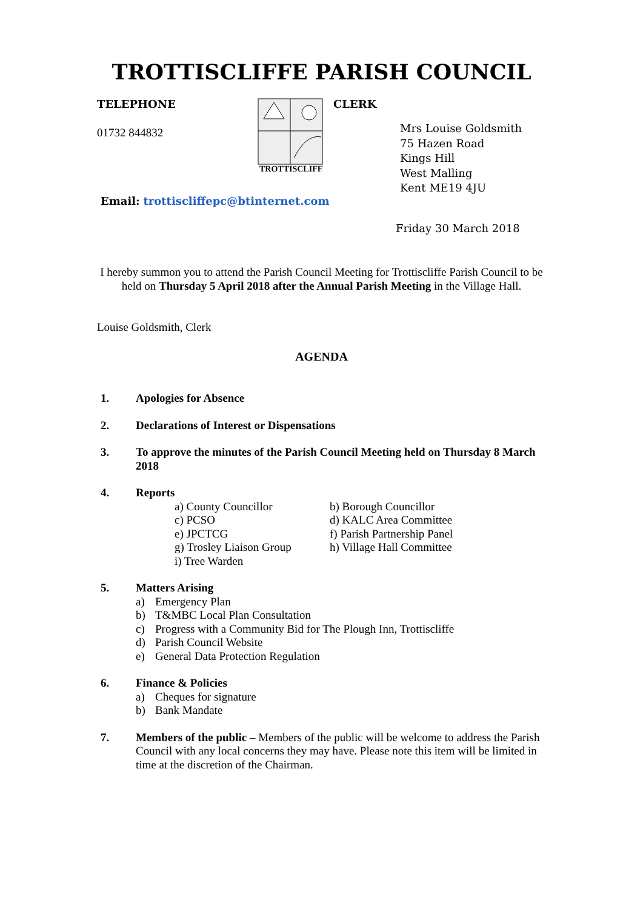TROTTISCLIFFE PARISH COUNCIL
TELEPHONE
01732 844832
TROTTISCLIFFE
CLERK
Mrs Louise Goldsmith
75 Hazen Road
Kings Hill
West Malling
Kent ME19 4JU
Email: trottiscliffepc@btinternet.com
Friday 30 March 2018
I hereby summon you to attend the Parish Council Meeting for Trottiscliffe Parish Council to be held on Thursday 5 April 2018 after the Annual Parish Meeting in the Village Hall.
Louise Goldsmith, Clerk
AGENDA
1. Apologies for Absence
2. Declarations of Interest or Dispensations
3. To approve the minutes of the Parish Council Meeting held on Thursday 8 March 2018
4. Reports
a) County Councillor
b) Borough Councillor
c) PCSO
d) KALC Area Committee
e) JPCTCG
f) Parish Partnership Panel
g) Trosley Liaison Group
h) Village Hall Committee
i) Tree Warden
5. Matters Arising
a) Emergency Plan
b) T&MBC Local Plan Consultation
c) Progress with a Community Bid for The Plough Inn, Trottiscliffe
d) Parish Council Website
e) General Data Protection Regulation
6. Finance & Policies
a) Cheques for signature
b) Bank Mandate
7. Members of the public – Members of the public will be welcome to address the Parish Council with any local concerns they may have. Please note this item will be limited in time at the discretion of the Chairman.